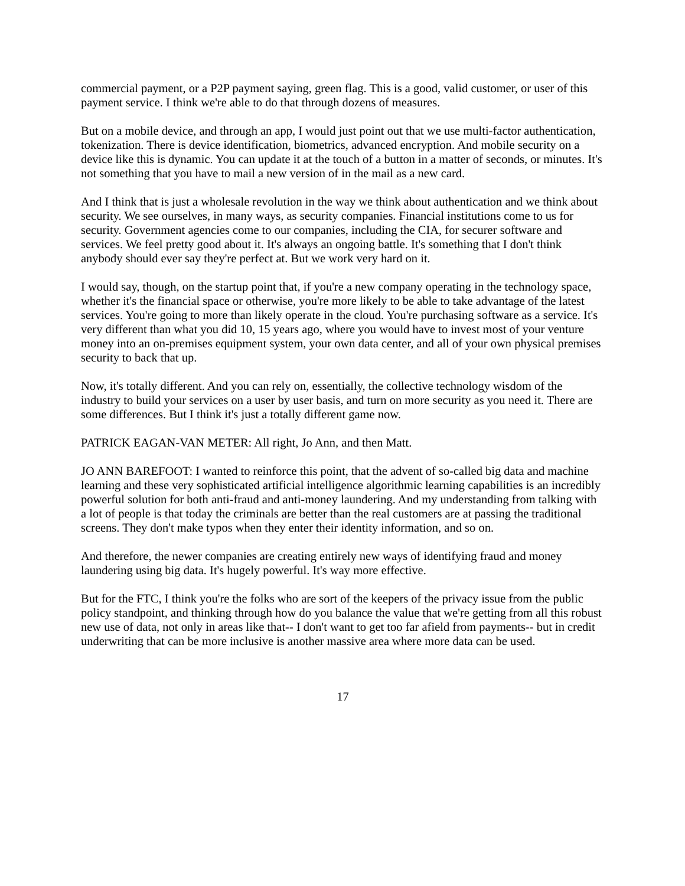commercial payment, or a P2P payment saying, green flag. This is a good, valid customer, or user of this payment service. I think we're able to do that through dozens of measures.
But on a mobile device, and through an app, I would just point out that we use multi-factor authentication, tokenization. There is device identification, biometrics, advanced encryption. And mobile security on a device like this is dynamic. You can update it at the touch of a button in a matter of seconds, or minutes. It's not something that you have to mail a new version of in the mail as a new card.
And I think that is just a wholesale revolution in the way we think about authentication and we think about security. We see ourselves, in many ways, as security companies. Financial institutions come to us for security. Government agencies come to our companies, including the CIA, for securer software and services. We feel pretty good about it. It's always an ongoing battle. It's something that I don't think anybody should ever say they're perfect at. But we work very hard on it.
I would say, though, on the startup point that, if you're a new company operating in the technology space, whether it's the financial space or otherwise, you're more likely to be able to take advantage of the latest services. You're going to more than likely operate in the cloud. You're purchasing software as a service. It's very different than what you did 10, 15 years ago, where you would have to invest most of your venture money into an on-premises equipment system, your own data center, and all of your own physical premises security to back that up.
Now, it's totally different. And you can rely on, essentially, the collective technology wisdom of the industry to build your services on a user by user basis, and turn on more security as you need it. There are some differences. But I think it's just a totally different game now.
PATRICK EAGAN-VAN METER: All right, Jo Ann, and then Matt.
JO ANN BAREFOOT: I wanted to reinforce this point, that the advent of so-called big data and machine learning and these very sophisticated artificial intelligence algorithmic learning capabilities is an incredibly powerful solution for both anti-fraud and anti-money laundering. And my understanding from talking with a lot of people is that today the criminals are better than the real customers are at passing the traditional screens. They don't make typos when they enter their identity information, and so on.
And therefore, the newer companies are creating entirely new ways of identifying fraud and money laundering using big data. It's hugely powerful. It's way more effective.
But for the FTC, I think you're the folks who are sort of the keepers of the privacy issue from the public policy standpoint, and thinking through how do you balance the value that we're getting from all this robust new use of data, not only in areas like that-- I don't want to get too far afield from payments-- but in credit underwriting that can be more inclusive is another massive area where more data can be used.
17